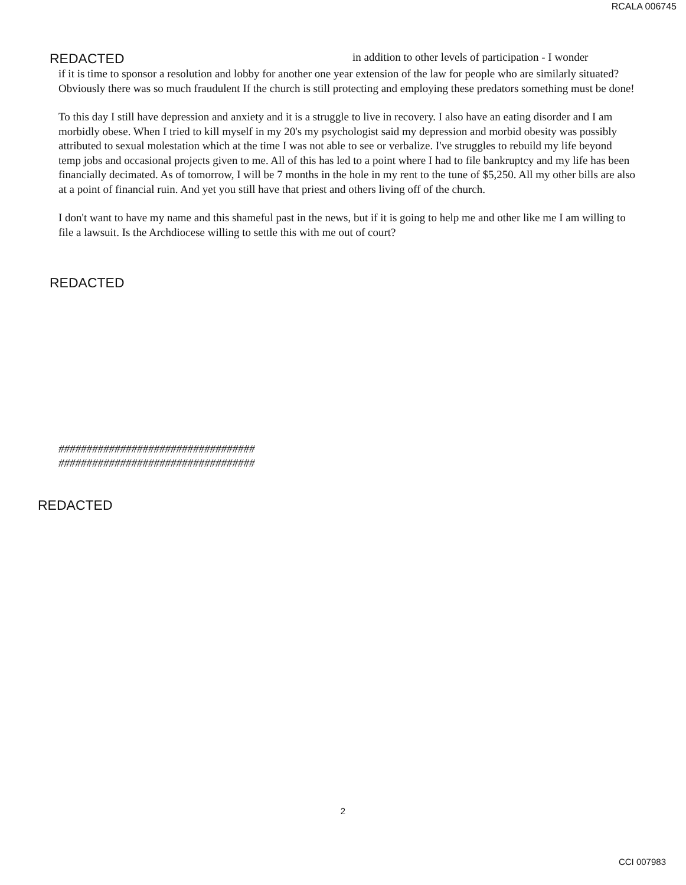RCALA 006745
REDACTED in addition to other levels of participation - I wonder
if it is time to sponsor a resolution and lobby for another one year extension of the law for people who are similarly situated? Obviously there was so much fraudulent If the church is still protecting and employing these predators something must be done!
To this day I still have depression and anxiety and it is a struggle to live in recovery. I also have an eating disorder and I am morbidly obese. When I tried to kill myself in my 20's my psychologist said my depression and morbid obesity was possibly attributed to sexual molestation which at the time I was not able to see or verbalize. I've struggles to rebuild my life beyond temp jobs and occasional projects given to me. All of this has led to a point where I had to file bankruptcy and my life has been financially decimated. As of tomorrow, I will be 7 months in the hole in my rent to the tune of $5,250. All my other bills are also at a point of financial ruin. And yet you still have that priest and others living off of the church.
I don't want to have my name and this shameful past in the news, but if it is going to help me and other like me I am willing to file a lawsuit. Is the Archdiocese willing to settle this with me out of court?
REDACTED
###################################
###################################
REDACTED
2
CCI 007983